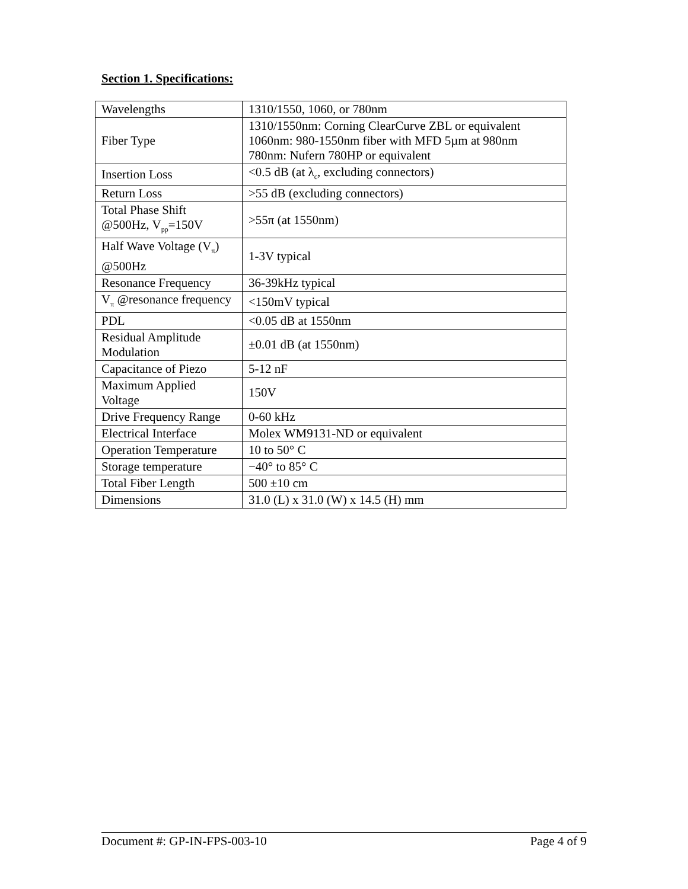Section 1. Specifications:
| Wavelengths | 1310/1550, 1060, or 780nm |
| Fiber Type | 1310/1550nm: Corning ClearCurve ZBL or equivalent 1060nm: 980-1550nm fiber with MFD 5µm at 980nm 780nm: Nufern 780HP or equivalent |
| Insertion Loss | <0.5 dB (at λ<sub>c</sub>, excluding connectors) |
| Return Loss | >55 dB (excluding connectors) |
| Total Phase Shift @500Hz, V<sub>pp</sub>=150V | >55π (at 1550nm) |
| Half Wave Voltage (V<sub>π</sub>) @500Hz | 1-3V typical |
| Resonance Frequency | 36-39kHz typical |
| V<sub>π</sub> @resonance frequency | <150mV typical |
| PDL | <0.05 dB at 1550nm |
| Residual Amplitude Modulation | ±0.01 dB (at 1550nm) |
| Capacitance of Piezo | 5-12 nF |
| Maximum Applied Voltage | 150V |
| Drive Frequency Range | 0-60 kHz |
| Electrical Interface | Molex WM9131-ND or equivalent |
| Operation Temperature | 10 to 50° C |
| Storage temperature | −40° to 85° C |
| Total Fiber Length | 500 ±10 cm |
| Dimensions | 31.0 (L) x 31.0 (W) x 14.5 (H) mm |
Document #: GP-IN-FPS-003-10 Page 4 of 9